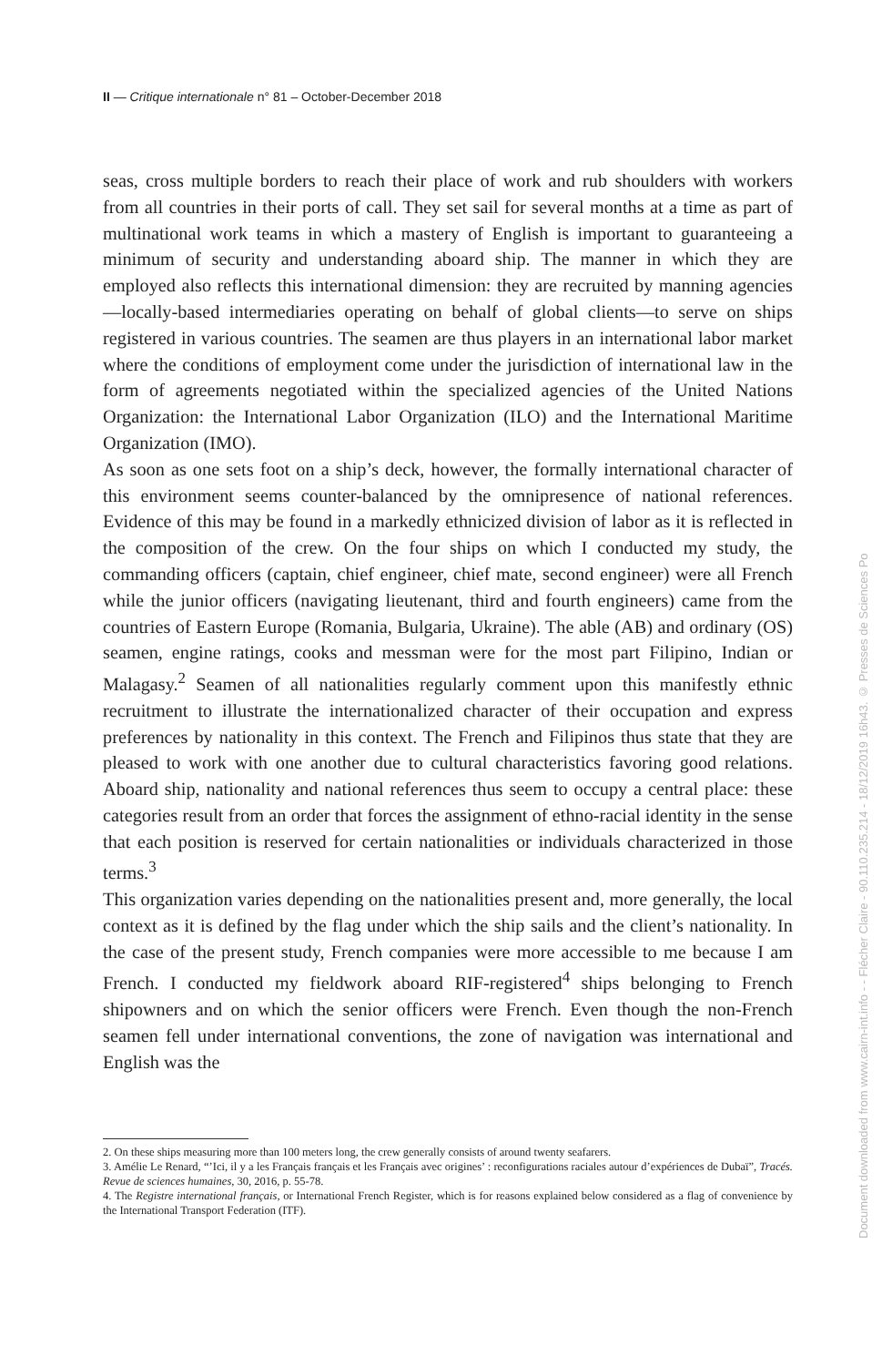II — Critique internationale n° 81 – October-December 2018
seas, cross multiple borders to reach their place of work and rub shoulders with workers from all countries in their ports of call. They set sail for several months at a time as part of multinational work teams in which a mastery of English is important to guaranteeing a minimum of security and understanding aboard ship. The manner in which they are employed also reflects this international dimension: they are recruited by manning agencies—locally-based intermediaries operating on behalf of global clients—to serve on ships registered in various countries. The seamen are thus players in an international labor market where the conditions of employment come under the jurisdiction of international law in the form of agreements negotiated within the specialized agencies of the United Nations Organization: the International Labor Organization (ILO) and the International Maritime Organization (IMO).
As soon as one sets foot on a ship’s deck, however, the formally international character of this environment seems counter-balanced by the omnipresence of national references. Evidence of this may be found in a markedly ethnicized division of labor as it is reflected in the composition of the crew. On the four ships on which I conducted my study, the commanding officers (captain, chief engineer, chief mate, second engineer) were all French while the junior officers (navigating lieutenant, third and fourth engineers) came from the countries of Eastern Europe (Romania, Bulgaria, Ukraine). The able (AB) and ordinary (OS) seamen, engine ratings, cooks and messman were for the most part Filipino, Indian or Malagasy.<sup>2</sup> Seamen of all nationalities regularly comment upon this manifestly ethnic recruitment to illustrate the internationalized character of their occupation and express preferences by nationality in this context. The French and Filipinos thus state that they are pleased to work with one another due to cultural characteristics favoring good relations. Aboard ship, nationality and national references thus seem to occupy a central place: these categories result from an order that forces the assignment of ethno-racial identity in the sense that each position is reserved for certain nationalities or individuals characterized in those terms.<sup>3</sup>
This organization varies depending on the nationalities present and, more generally, the local context as it is defined by the flag under which the ship sails and the client’s nationality. In the case of the present study, French companies were more accessible to me because I am French. I conducted my fieldwork aboard RIF-registered<sup>4</sup> ships belonging to French shipowners and on which the senior officers were French. Even though the non-French seamen fell under international conventions, the zone of navigation was international and English was the
2. On these ships measuring more than 100 meters long, the crew generally consists of around twenty seafarers.
3. Amélie Le Renard, “’Ici, il y a les Français français et les Français avec origines’ : reconfigurations raciales autour d’expériences de Dubaï”, Tracés. Revue de sciences humaines, 30, 2016, p. 55-78.
4. The Registre international français, or International French Register, which is for reasons explained below considered as a flag of convenience by the International Transport Federation (ITF).
Document downloaded from www.cairn-int.info - - Flécher Claire - 90.110.235.214 - 18/12/2019 16h43. © Presses de Sciences Po